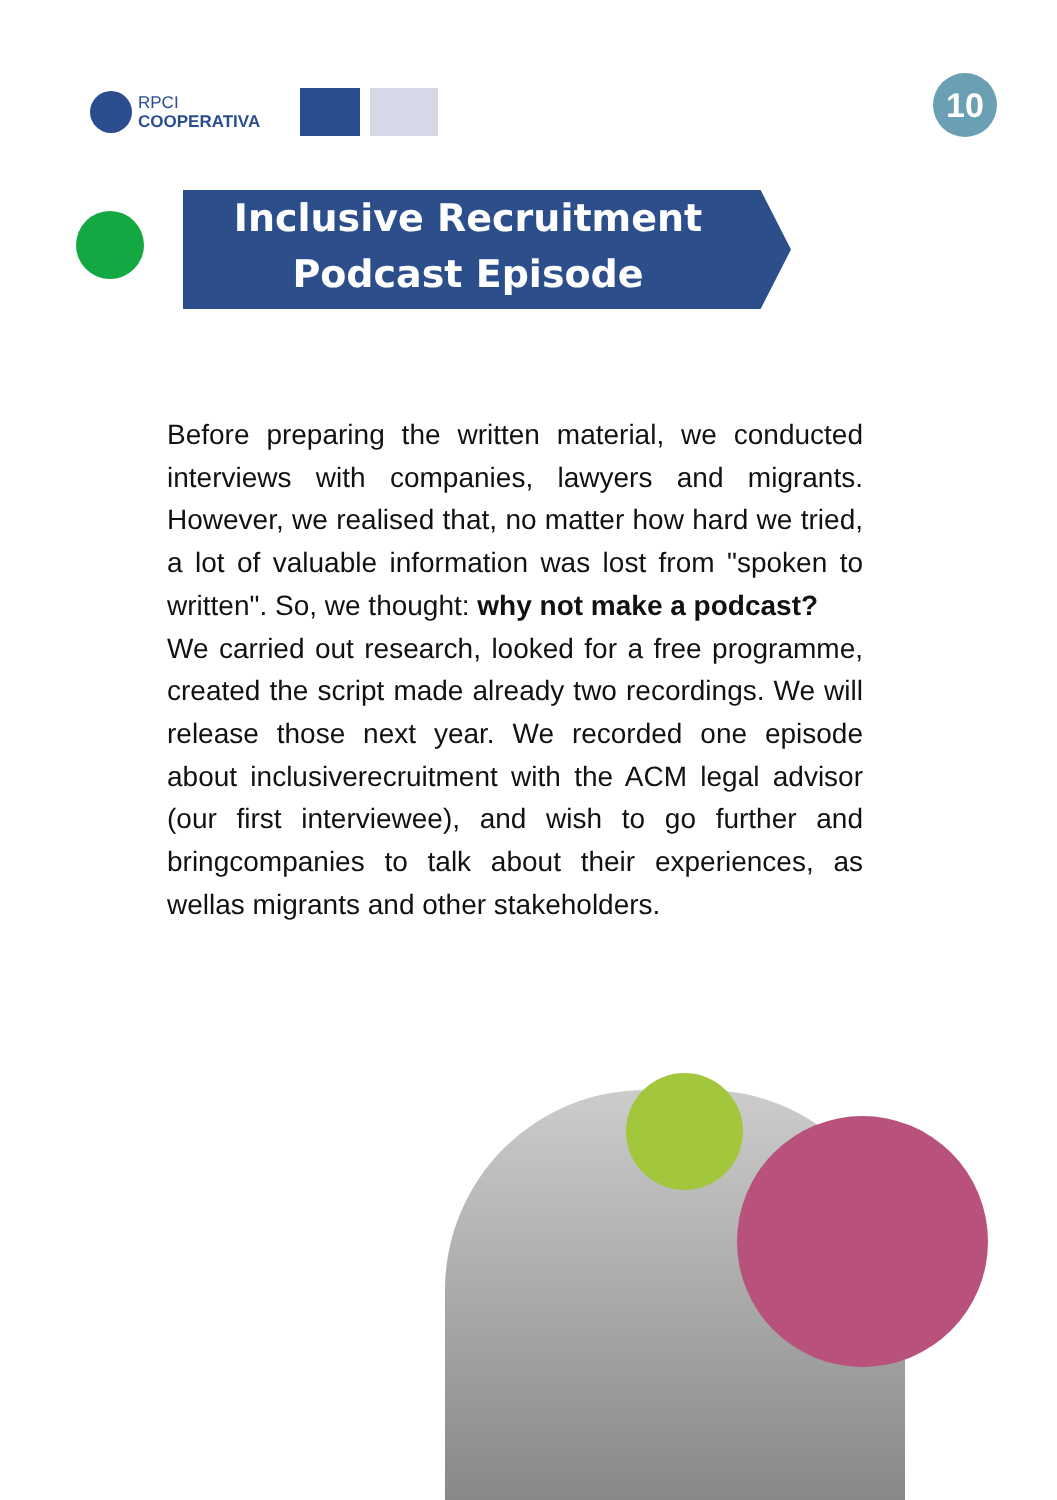RPCI
COOPERATIVA
10
Inclusive Recruitment
Podcast Episode
Before preparing the written material, we conducted interviews with companies, lawyers and migrants. However, we realised that, no matter how hard we tried, a lot of valuable information was lost from "spoken to written". So, we thought: why not make a podcast?
We carried out research, looked for a free programme, created the script made already two recordings. We will release those next year. We recorded one episode about inclusiverecruitment with the ACM legal advisor (our first interviewee), and wish to go further and bringcompanies to talk about their experiences, as wellas migrants and other stakeholders.